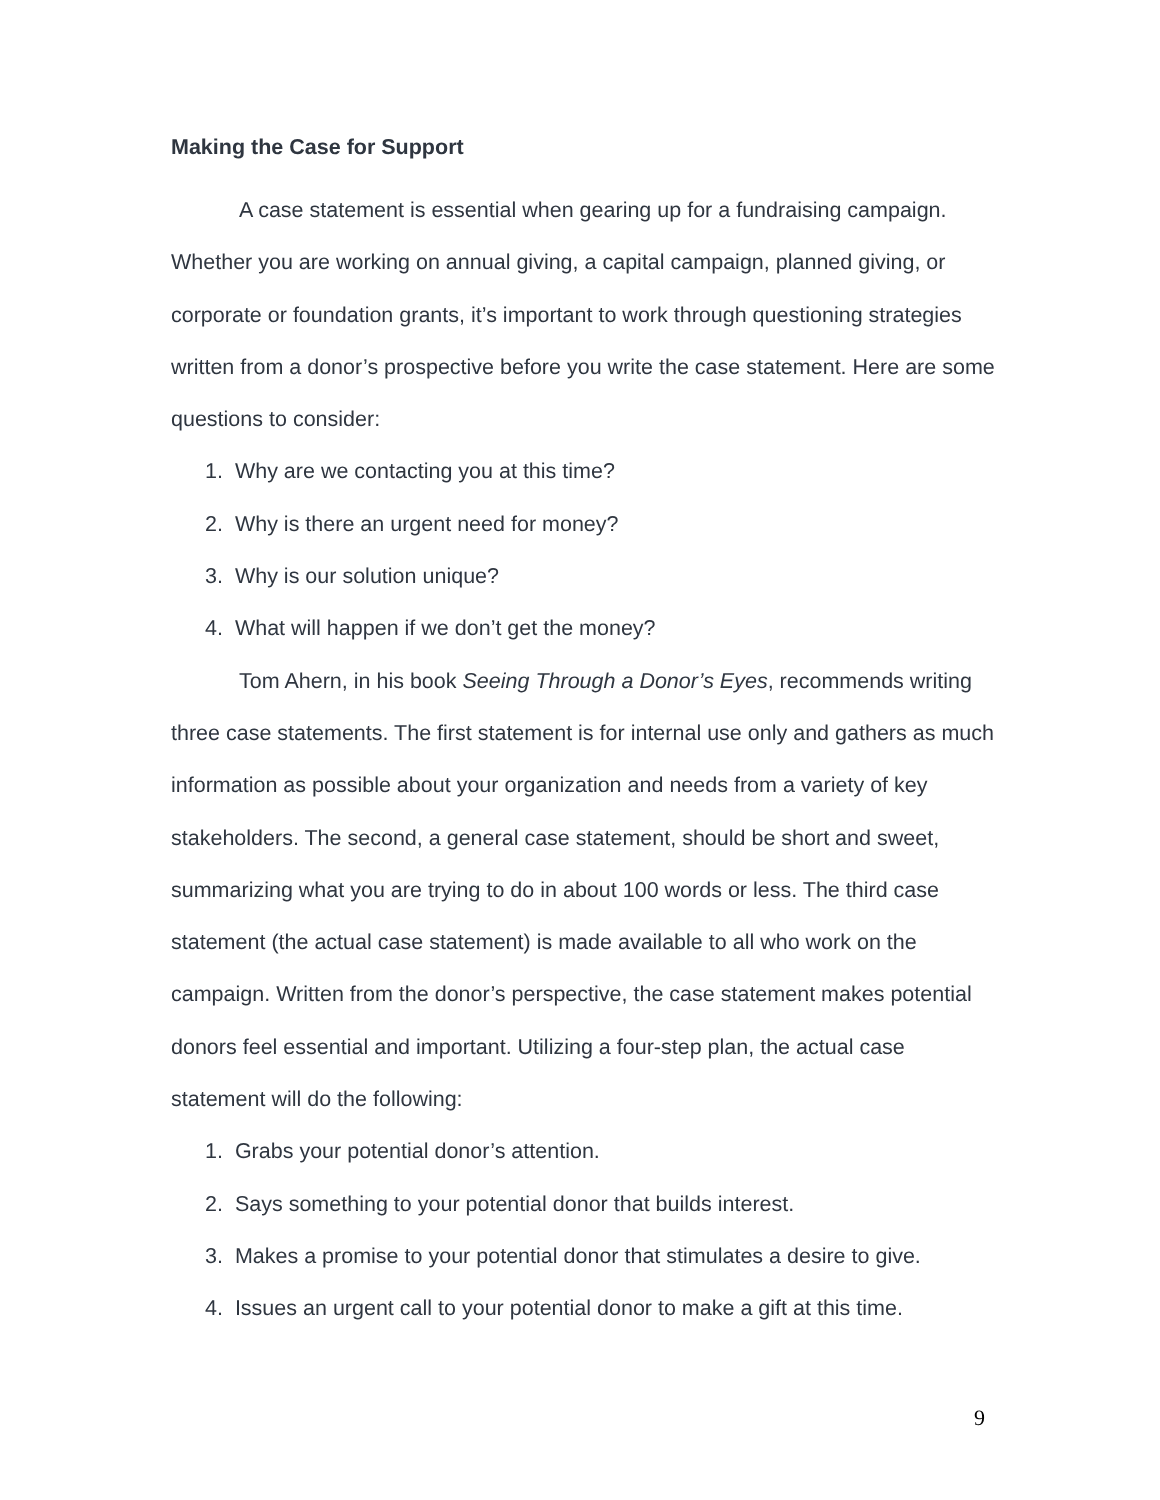Making the Case for Support
A case statement is essential when gearing up for a fundraising campaign. Whether you are working on annual giving, a capital campaign, planned giving, or corporate or foundation grants, it’s important to work through questioning strategies written from a donor’s prospective before you write the case statement. Here are some questions to consider:
1. Why are we contacting you at this time?
2. Why is there an urgent need for money?
3. Why is our solution unique?
4. What will happen if we don’t get the money?
Tom Ahern, in his book Seeing Through a Donor’s Eyes, recommends writing three case statements. The first statement is for internal use only and gathers as much information as possible about your organization and needs from a variety of key stakeholders. The second, a general case statement, should be short and sweet, summarizing what you are trying to do in about 100 words or less. The third case statement (the actual case statement) is made available to all who work on the campaign. Written from the donor’s perspective, the case statement makes potential donors feel essential and important. Utilizing a four-step plan, the actual case statement will do the following:
1. Grabs your potential donor’s attention.
2. Says something to your potential donor that builds interest.
3. Makes a promise to your potential donor that stimulates a desire to give.
4. Issues an urgent call to your potential donor to make a gift at this time.
9